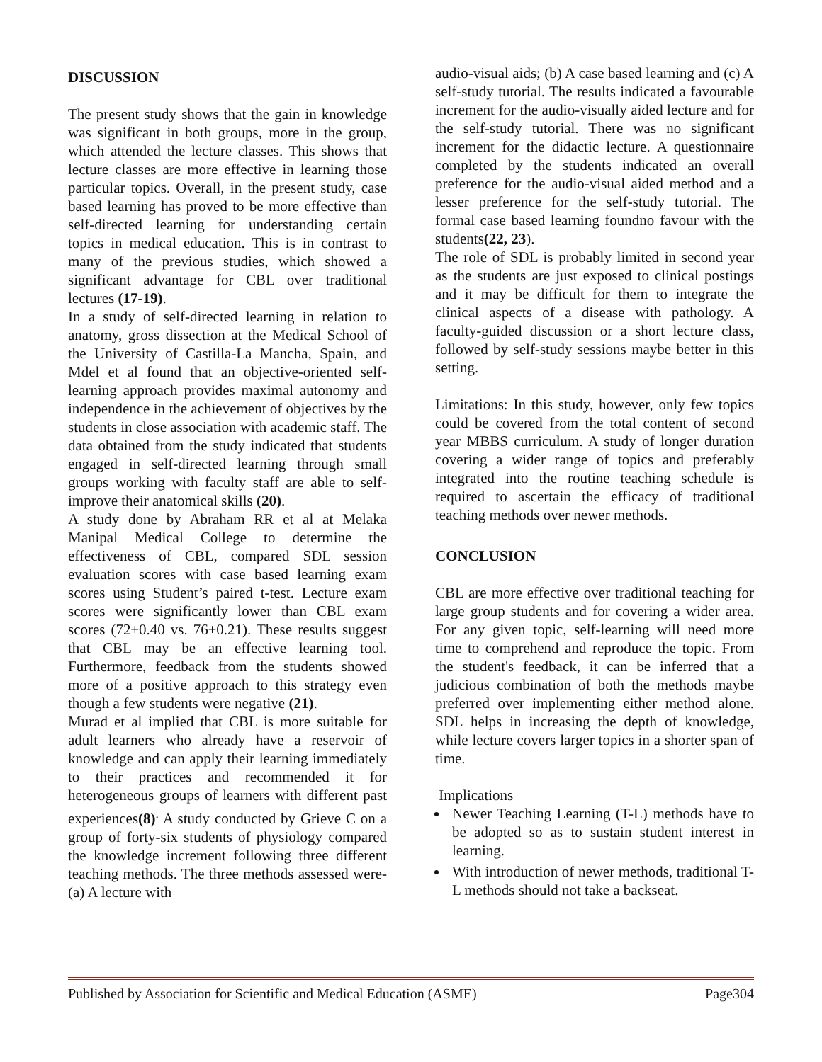DISCUSSION
The present study shows that the gain in knowledge was significant in both groups, more in the group, which attended the lecture classes. This shows that lecture classes are more effective in learning those particular topics. Overall, in the present study, case based learning has proved to be more effective than self-directed learning for understanding certain topics in medical education. This is in contrast to many of the previous studies, which showed a significant advantage for CBL over traditional lectures (17-19).
In a study of self-directed learning in relation to anatomy, gross dissection at the Medical School of the University of Castilla-La Mancha, Spain, and Mdel et al found that an objective-oriented self-learning approach provides maximal autonomy and independence in the achievement of objectives by the students in close association with academic staff. The data obtained from the study indicated that students engaged in self-directed learning through small groups working with faculty staff are able to self-improve their anatomical skills (20).
A study done by Abraham RR et al at Melaka Manipal Medical College to determine the effectiveness of CBL, compared SDL session evaluation scores with case based learning exam scores using Student’s paired t-test. Lecture exam scores were significantly lower than CBL exam scores (72±0.40 vs. 76±0.21). These results suggest that CBL may be an effective learning tool. Furthermore, feedback from the students showed more of a positive approach to this strategy even though a few students were negative (21).
Murad et al implied that CBL is more suitable for adult learners who already have a reservoir of knowledge and can apply their learning immediately to their practices and recommended it for heterogeneous groups of learners with different past experiences(8)<sup>.</sup> A study conducted by Grieve C on a group of forty-six students of physiology compared the knowledge increment following three different teaching methods. The three methods assessed were- (a) A lecture with
audio-visual aids; (b) A case based learning and (c) A self-study tutorial. The results indicated a favourable increment for the audio-visually aided lecture and for the self-study tutorial. There was no significant increment for the didactic lecture. A questionnaire completed by the students indicated an overall preference for the audio-visual aided method and a lesser preference for the self-study tutorial. The formal case based learning foundno favour with the students(22, 23).
The role of SDL is probably limited in second year as the students are just exposed to clinical postings and it may be difficult for them to integrate the clinical aspects of a disease with pathology. A faculty-guided discussion or a short lecture class, followed by self-study sessions maybe better in this setting.
Limitations: In this study, however, only few topics could be covered from the total content of second year MBBS curriculum. A study of longer duration covering a wider range of topics and preferably integrated into the routine teaching schedule is required to ascertain the efficacy of traditional teaching methods over newer methods.
CONCLUSION
CBL are more effective over traditional teaching for large group students and for covering a wider area. For any given topic, self-learning will need more time to comprehend and reproduce the topic. From the student's feedback, it can be inferred that a judicious combination of both the methods maybe preferred over implementing either method alone. SDL helps in increasing the depth of knowledge, while lecture covers larger topics in a shorter span of time.
Implications
Newer Teaching Learning (T-L) methods have to be adopted so as to sustain student interest in learning.
With introduction of newer methods, traditional T-L methods should not take a backseat.
Published by Association for Scientific and Medical Education (ASME) Page304